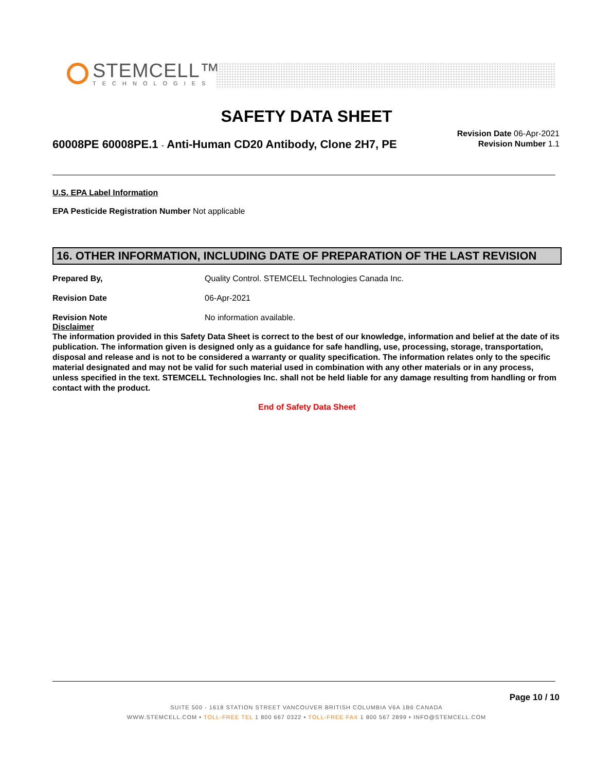STEMCELL™
TECHNOLOGIES
SAFETY DATA SHEET
60008PE 60008PE.1 - Anti-Human CD20 Antibody, Clone 2H7, PE
Revision Date 06-Apr-2021
Revision Number 1.1
U.S. EPA Label Information
EPA Pesticide Registration Number Not applicable
16. OTHER INFORMATION, INCLUDING DATE OF PREPARATION OF THE LAST REVISION
Prepared By, Quality Control. STEMCELL Technologies Canada Inc.
Revision Date 06-Apr-2021
Revision Note No information available.
Disclaimer
The information provided in this Safety Data Sheet is correct to the best of our knowledge, information and belief at the date of its publication. The information given is designed only as a guidance for safe handling, use, processing, storage, transportation, disposal and release and is not to be considered a warranty or quality specification. The information relates only to the specific material designated and may not be valid for such material used in combination with any other materials or in any process, unless specified in the text. STEMCELL Technologies Inc. shall not be held liable for any damage resulting from handling or from contact with the product.
End of Safety Data Sheet
Page 10 / 10
SUITE 500 - 1618 STATION STREET VANCOUVER BRITISH COLUMBIA V6A 1B6 CANADA
WWW.STEMCELL.COM • TOLL-FREE TEL 1 800 667 0322 • TOLL-FREE FAX 1 800 567 2899 • INFO@STEMCELL.COM